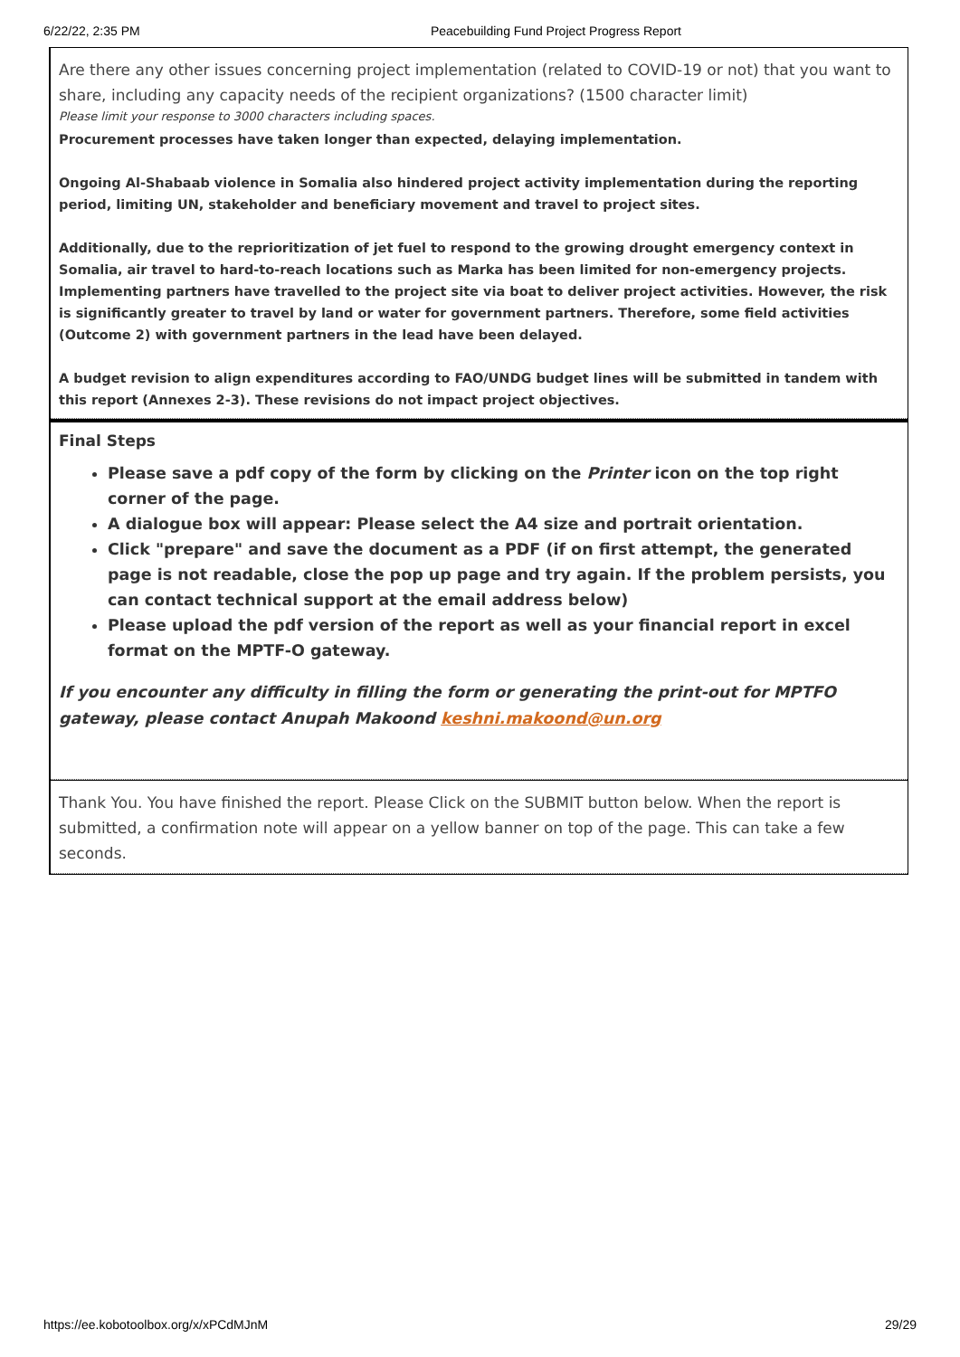6/22/22, 2:35 PM Peacebuilding Fund Project Progress Report
Are there any other issues concerning project implementation (related to COVID-19 or not) that you want to share, including any capacity needs of the recipient organizations? (1500 character limit)
Please limit your response to 3000 characters including spaces.
Procurement processes have taken longer than expected, delaying implementation.
Ongoing Al-Shabaab violence in Somalia also hindered project activity implementation during the reporting period, limiting UN, stakeholder and beneficiary movement and travel to project sites.
Additionally, due to the reprioritization of jet fuel to respond to the growing drought emergency context in Somalia, air travel to hard-to-reach locations such as Marka has been limited for non-emergency projects. Implementing partners have travelled to the project site via boat to deliver project activities. However, the risk is significantly greater to travel by land or water for government partners. Therefore, some field activities (Outcome 2) with government partners in the lead have been delayed.
A budget revision to align expenditures according to FAO/UNDG budget lines will be submitted in tandem with this report (Annexes 2-3). These revisions do not impact project objectives.
Final Steps
Please save a pdf copy of the form by clicking on the Printer icon on the top right corner of the page.
A dialogue box will appear: Please select the A4 size and portrait orientation.
Click "prepare" and save the document as a PDF (if on first attempt, the generated page is not readable, close the pop up page and try again. If the problem persists, you can contact technical support at the email address below)
Please upload the pdf version of the report as well as your financial report in excel format on the MPTF-O gateway.
If you encounter any difficulty in filling the form or generating the print-out for MPTFO gateway, please contact Anupah Makoond keshni.makoond@un.org
Thank You. You have finished the report. Please Click on the SUBMIT button below. When the report is submitted, a confirmation note will appear on a yellow banner on top of the page. This can take a few seconds.
https://ee.kobotoolbox.org/x/xPCdMJnM 29/29